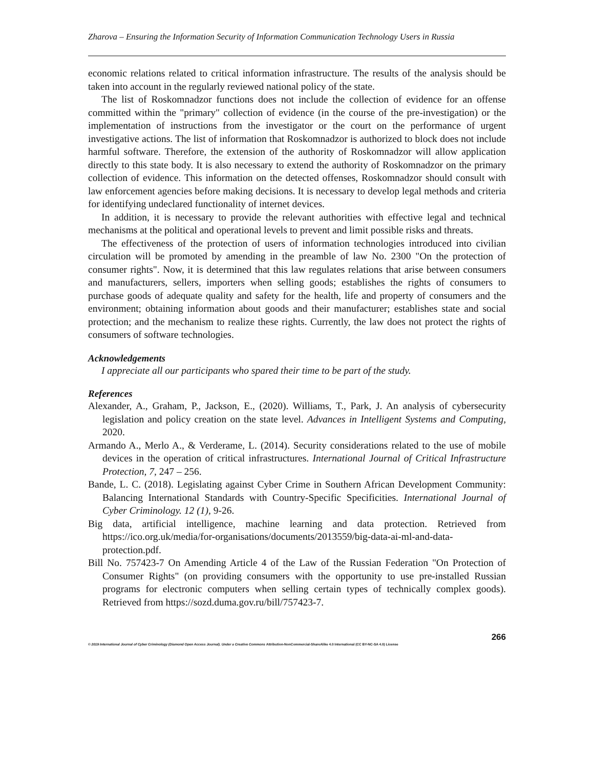Zharova – Ensuring the Information Security of Information Communication Technology Users in Russia
economic relations related to critical information infrastructure. The results of the analysis should be taken into account in the regularly reviewed national policy of the state.
The list of Roskomnadzor functions does not include the collection of evidence for an offense committed within the "primary" collection of evidence (in the course of the pre-investigation) or the implementation of instructions from the investigator or the court on the performance of urgent investigative actions. The list of information that Roskomnadzor is authorized to block does not include harmful software. Therefore, the extension of the authority of Roskomnadzor will allow application directly to this state body. It is also necessary to extend the authority of Roskomnadzor on the primary collection of evidence. This information on the detected offenses, Roskomnadzor should consult with law enforcement agencies before making decisions. It is necessary to develop legal methods and criteria for identifying undeclared functionality of internet devices.
In addition, it is necessary to provide the relevant authorities with effective legal and technical mechanisms at the political and operational levels to prevent and limit possible risks and threats.
The effectiveness of the protection of users of information technologies introduced into civilian circulation will be promoted by amending in the preamble of law No. 2300 "On the protection of consumer rights". Now, it is determined that this law regulates relations that arise between consumers and manufacturers, sellers, importers when selling goods; establishes the rights of consumers to purchase goods of adequate quality and safety for the health, life and property of consumers and the environment; obtaining information about goods and their manufacturer; establishes state and social protection; and the mechanism to realize these rights. Currently, the law does not protect the rights of consumers of software technologies.
Acknowledgements
I appreciate all our participants who spared their time to be part of the study.
References
Alexander, A., Graham, P., Jackson, E., (2020). Williams, T., Park, J. An analysis of cybersecurity legislation and policy creation on the state level. Advances in Intelligent Systems and Computing, 2020.
Armando A., Merlo A., & Verderame, L. (2014). Security considerations related to the use of mobile devices in the operation of critical infrastructures. International Journal of Critical Infrastructure Protection, 7, 247 – 256.
Bande, L. C. (2018). Legislating against Cyber Crime in Southern African Development Community: Balancing International Standards with Country-Specific Specificities. International Journal of Cyber Criminology. 12 (1), 9-26.
Big data, artificial intelligence, machine learning and data protection. Retrieved from https://ico.org.uk/media/for-organisations/documents/2013559/big-data-ai-ml-and-data-protection.pdf.
Bill No. 757423-7 On Amending Article 4 of the Law of the Russian Federation "On Protection of Consumer Rights" (on providing consumers with the opportunity to use pre-installed Russian programs for electronic computers when selling certain types of technically complex goods). Retrieved from https://sozd.duma.gov.ru/bill/757423-7.
266
© 2019 International Journal of Cyber Criminology (Diamond Open Access Journal). Under a Creative Commons Attribution-NonCommercial-ShareAlike 4.0 International (CC BY-NC-SA 4.0) License